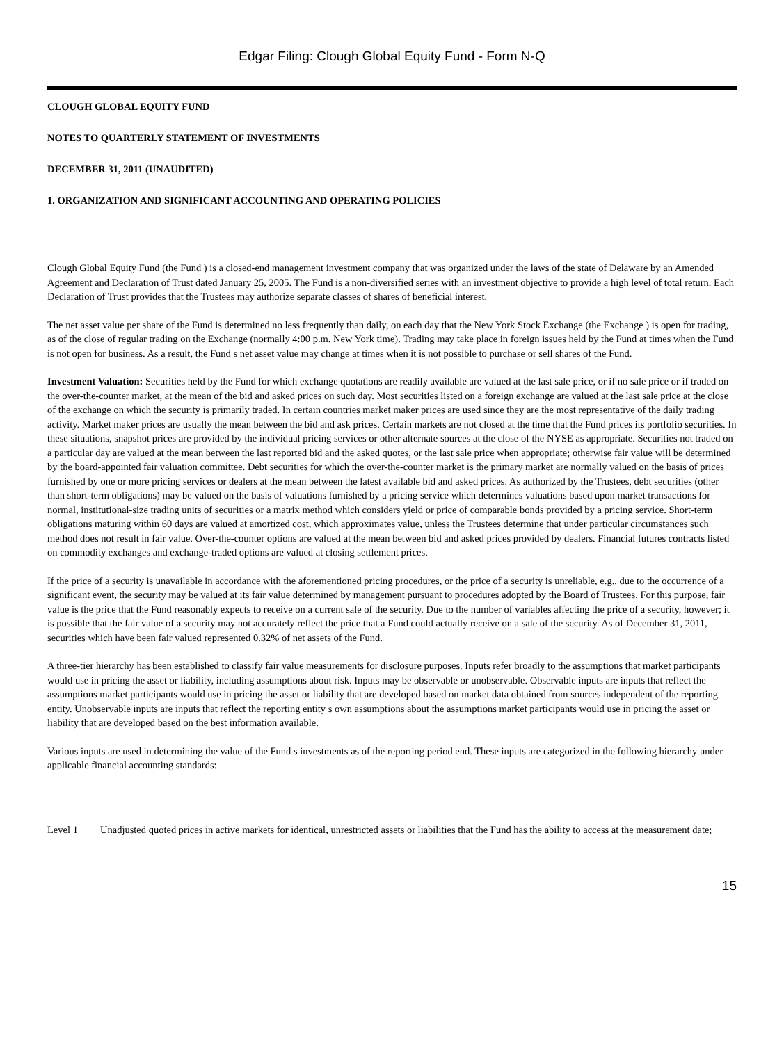Edgar Filing: Clough Global Equity Fund - Form N-Q
CLOUGH GLOBAL EQUITY FUND
NOTES TO QUARTERLY STATEMENT OF INVESTMENTS
DECEMBER 31, 2011 (UNAUDITED)
1. ORGANIZATION AND SIGNIFICANT ACCOUNTING AND OPERATING POLICIES
Clough Global Equity Fund (the Fund ) is a closed-end management investment company that was organized under the laws of the state of Delaware by an Amended Agreement and Declaration of Trust dated January 25, 2005. The Fund is a non-diversified series with an investment objective to provide a high level of total return. Each Declaration of Trust provides that the Trustees may authorize separate classes of shares of beneficial interest.
The net asset value per share of the Fund is determined no less frequently than daily, on each day that the New York Stock Exchange (the Exchange ) is open for trading, as of the close of regular trading on the Exchange (normally 4:00 p.m. New York time). Trading may take place in foreign issues held by the Fund at times when the Fund is not open for business. As a result, the Fund s net asset value may change at times when it is not possible to purchase or sell shares of the Fund.
Investment Valuation: Securities held by the Fund for which exchange quotations are readily available are valued at the last sale price, or if no sale price or if traded on the over-the-counter market, at the mean of the bid and asked prices on such day. Most securities listed on a foreign exchange are valued at the last sale price at the close of the exchange on which the security is primarily traded. In certain countries market maker prices are used since they are the most representative of the daily trading activity. Market maker prices are usually the mean between the bid and ask prices. Certain markets are not closed at the time that the Fund prices its portfolio securities. In these situations, snapshot prices are provided by the individual pricing services or other alternate sources at the close of the NYSE as appropriate. Securities not traded on a particular day are valued at the mean between the last reported bid and the asked quotes, or the last sale price when appropriate; otherwise fair value will be determined by the board-appointed fair valuation committee. Debt securities for which the over-the-counter market is the primary market are normally valued on the basis of prices furnished by one or more pricing services or dealers at the mean between the latest available bid and asked prices. As authorized by the Trustees, debt securities (other than short-term obligations) may be valued on the basis of valuations furnished by a pricing service which determines valuations based upon market transactions for normal, institutional-size trading units of securities or a matrix method which considers yield or price of comparable bonds provided by a pricing service. Short-term obligations maturing within 60 days are valued at amortized cost, which approximates value, unless the Trustees determine that under particular circumstances such method does not result in fair value. Over-the-counter options are valued at the mean between bid and asked prices provided by dealers. Financial futures contracts listed on commodity exchanges and exchange-traded options are valued at closing settlement prices.
If the price of a security is unavailable in accordance with the aforementioned pricing procedures, or the price of a security is unreliable, e.g., due to the occurrence of a significant event, the security may be valued at its fair value determined by management pursuant to procedures adopted by the Board of Trustees. For this purpose, fair value is the price that the Fund reasonably expects to receive on a current sale of the security. Due to the number of variables affecting the price of a security, however; it is possible that the fair value of a security may not accurately reflect the price that a Fund could actually receive on a sale of the security. As of December 31, 2011, securities which have been fair valued represented 0.32% of net assets of the Fund.
A three-tier hierarchy has been established to classify fair value measurements for disclosure purposes. Inputs refer broadly to the assumptions that market participants would use in pricing the asset or liability, including assumptions about risk. Inputs may be observable or unobservable. Observable inputs are inputs that reflect the assumptions market participants would use in pricing the asset or liability that are developed based on market data obtained from sources independent of the reporting entity. Unobservable inputs are inputs that reflect the reporting entity s own assumptions about the assumptions market participants would use in pricing the asset or liability that are developed based on the best information available.
Various inputs are used in determining the value of the Fund s investments as of the reporting period end. These inputs are categorized in the following hierarchy under applicable financial accounting standards:
Level 1 Unadjusted quoted prices in active markets for identical, unrestricted assets or liabilities that the Fund has the ability to access at the measurement date;
15